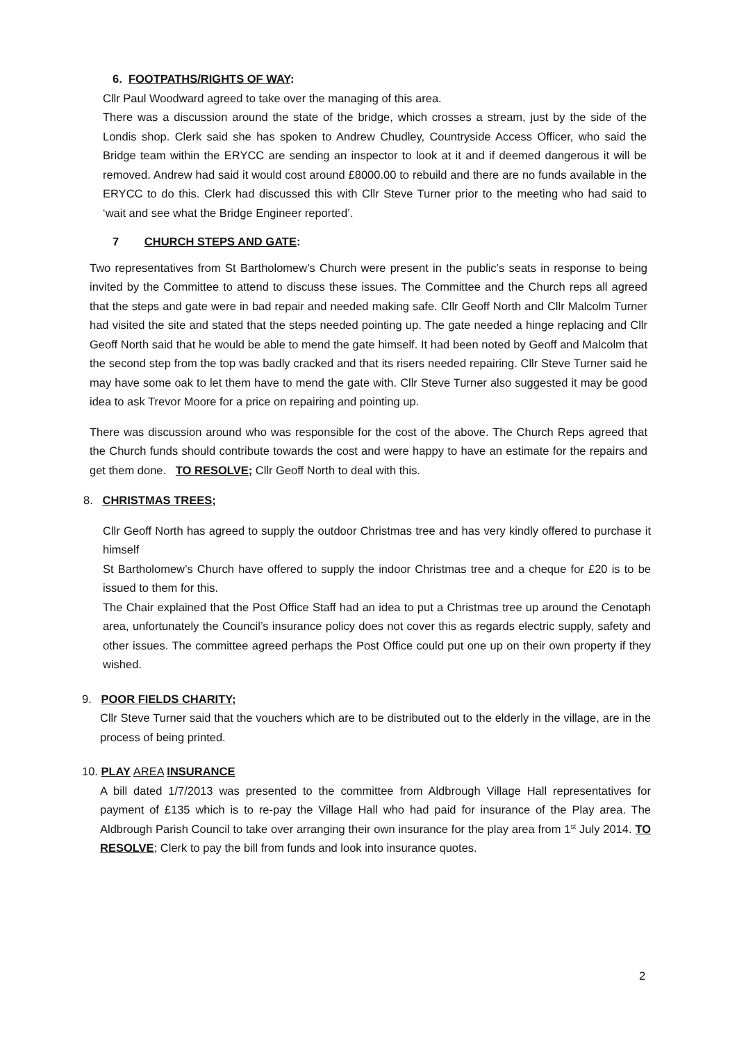6. FOOTPATHS/RIGHTS OF WAY:
Cllr Paul Woodward agreed to take over the managing of this area.
There was a discussion around the state of the bridge, which crosses a stream, just by the side of the Londis shop. Clerk said she has spoken to Andrew Chudley, Countryside Access Officer, who said the Bridge team within the ERYCC are sending an inspector to look at it and if deemed dangerous it will be removed. Andrew had said it would cost around £8000.00 to rebuild and there are no funds available in the ERYCC to do this. Clerk had discussed this with Cllr Steve Turner prior to the meeting who had said to ‘wait and see what the Bridge Engineer reported’.
7 CHURCH STEPS AND GATE:
Two representatives from St Bartholomew’s Church were present in the public’s seats in response to being invited by the Committee to attend to discuss these issues. The Committee and the Church reps all agreed that the steps and gate were in bad repair and needed making safe. Cllr Geoff North and Cllr Malcolm Turner had visited the site and stated that the steps needed pointing up. The gate needed a hinge replacing and Cllr Geoff North said that he would be able to mend the gate himself. It had been noted by Geoff and Malcolm that the second step from the top was badly cracked and that its risers needed repairing. Cllr Steve Turner said he may have some oak to let them have to mend the gate with. Cllr Steve Turner also suggested it may be good idea to ask Trevor Moore for a price on repairing and pointing up.
There was discussion around who was responsible for the cost of the above. The Church Reps agreed that the Church funds should contribute towards the cost and were happy to have an estimate for the repairs and get them done. TO RESOLVE; Cllr Geoff North to deal with this.
8. CHRISTMAS TREES;
Cllr Geoff North has agreed to supply the outdoor Christmas tree and has very kindly offered to purchase it himself
St Bartholomew’s Church have offered to supply the indoor Christmas tree and a cheque for £20 is to be issued to them for this.
The Chair explained that the Post Office Staff had an idea to put a Christmas tree up around the Cenotaph area, unfortunately the Council’s insurance policy does not cover this as regards electric supply, safety and other issues. The committee agreed perhaps the Post Office could put one up on their own property if they wished.
9. POOR FIELDS CHARITY;
Cllr Steve Turner said that the vouchers which are to be distributed out to the elderly in the village, are in the process of being printed.
10. PLAY AREA INSURANCE
A bill dated 1/7/2013 was presented to the committee from Aldbrough Village Hall representatives for payment of £135 which is to re-pay the Village Hall who had paid for insurance of the Play area. The Aldbrough Parish Council to take over arranging their own insurance for the play area from 1<sup>st</sup> July 2014. TO RESOLVE; Clerk to pay the bill from funds and look into insurance quotes.
2